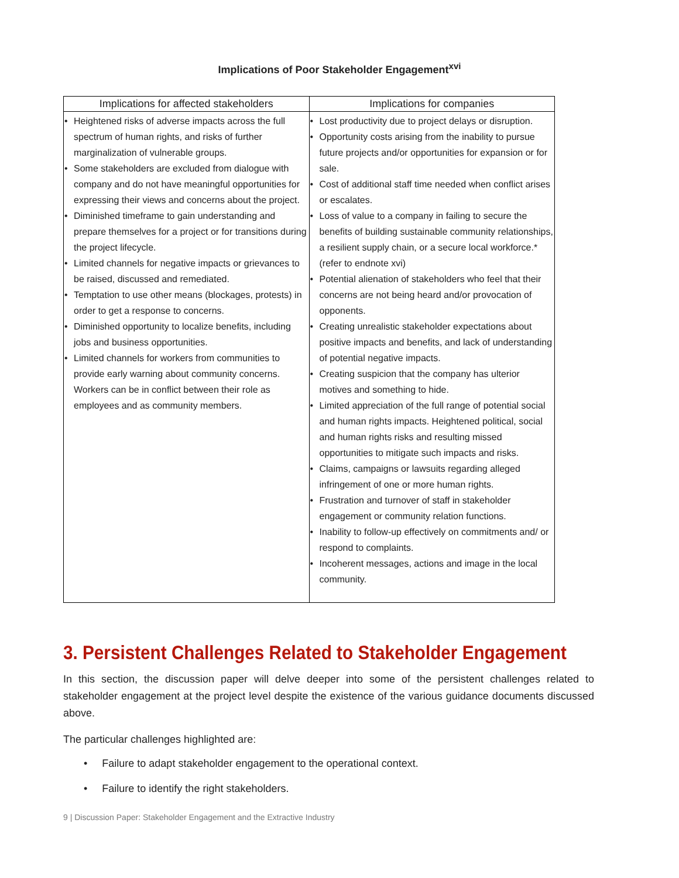Implications of Poor Stakeholder Engagement<sup>xvi</sup>
| Implications for affected stakeholders | Implications for companies |
| --- | --- |
| • Heightened risks of adverse impacts across the full spectrum of human rights, and risks of further marginalization of vulnerable groups. • Some stakeholders are excluded from dialogue with company and do not have meaningful opportunities for expressing their views and concerns about the project. • Diminished timeframe to gain understanding and prepare themselves for a project or for transitions during the project lifecycle. • Limited channels for negative impacts or grievances to be raised, discussed and remediated. • Temptation to use other means (blockages, protests) in order to get a response to concerns. • Diminished opportunity to localize benefits, including jobs and business opportunities. • Limited channels for workers from communities to provide early warning about community concerns. Workers can be in conflict between their role as employees and as community members. | • Lost productivity due to project delays or disruption. • Opportunity costs arising from the inability to pursue future projects and/or opportunities for expansion or for sale. • Cost of additional staff time needed when conflict arises or escalates. • Loss of value to a company in failing to secure the benefits of building sustainable community relationships, a resilient supply chain, or a secure local workforce.*(refer to endnote xvi) • Potential alienation of stakeholders who feel that their concerns are not being heard and/or provocation of opponents. • Creating unrealistic stakeholder expectations about positive impacts and benefits, and lack of understanding of potential negative impacts. • Creating suspicion that the company has ulterior motives and something to hide. • Limited appreciation of the full range of potential social and human rights impacts. Heightened political, social and human rights risks and resulting missed opportunities to mitigate such impacts and risks. • Claims, campaigns or lawsuits regarding alleged infringement of one or more human rights. • Frustration and turnover of staff in stakeholder engagement or community relation functions. • Inability to follow-up effectively on commitments and/ or respond to complaints. • Incoherent messages, actions and image in the local community. |
3. Persistent Challenges Related to Stakeholder Engagement
In this section, the discussion paper will delve deeper into some of the persistent challenges related to stakeholder engagement at the project level despite the existence of the various guidance documents discussed above.
The particular challenges highlighted are:
• Failure to adapt stakeholder engagement to the operational context.
• Failure to identify the right stakeholders.
9 | Discussion Paper: Stakeholder Engagement and the Extractive Industry